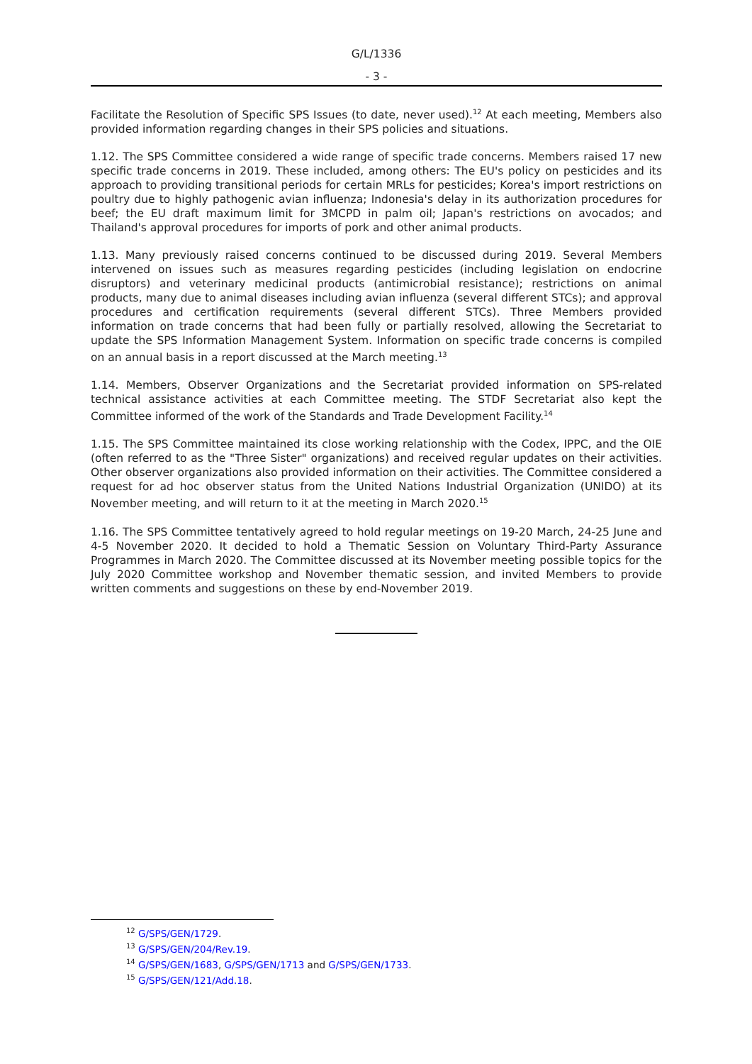G/L/1336
- 3 -
Facilitate the Resolution of Specific SPS Issues (to date, never used).<sup>12</sup> At each meeting, Members also provided information regarding changes in their SPS policies and situations.
1.12. The SPS Committee considered a wide range of specific trade concerns. Members raised 17 new specific trade concerns in 2019. These included, among others: The EU's policy on pesticides and its approach to providing transitional periods for certain MRLs for pesticides; Korea's import restrictions on poultry due to highly pathogenic avian influenza; Indonesia's delay in its authorization procedures for beef; the EU draft maximum limit for 3MCPD in palm oil; Japan's restrictions on avocados; and Thailand's approval procedures for imports of pork and other animal products.
1.13. Many previously raised concerns continued to be discussed during 2019. Several Members intervened on issues such as measures regarding pesticides (including legislation on endocrine disruptors) and veterinary medicinal products (antimicrobial resistance); restrictions on animal products, many due to animal diseases including avian influenza (several different STCs); and approval procedures and certification requirements (several different STCs). Three Members provided information on trade concerns that had been fully or partially resolved, allowing the Secretariat to update the SPS Information Management System. Information on specific trade concerns is compiled on an annual basis in a report discussed at the March meeting.<sup>13</sup>
1.14. Members, Observer Organizations and the Secretariat provided information on SPS-related technical assistance activities at each Committee meeting. The STDF Secretariat also kept the Committee informed of the work of the Standards and Trade Development Facility.<sup>14</sup>
1.15. The SPS Committee maintained its close working relationship with the Codex, IPPC, and the OIE (often referred to as the "Three Sister" organizations) and received regular updates on their activities. Other observer organizations also provided information on their activities. The Committee considered a request for ad hoc observer status from the United Nations Industrial Organization (UNIDO) at its November meeting, and will return to it at the meeting in March 2020.<sup>15</sup>
1.16. The SPS Committee tentatively agreed to hold regular meetings on 19-20 March, 24-25 June and 4-5 November 2020. It decided to hold a Thematic Session on Voluntary Third-Party Assurance Programmes in March 2020. The Committee discussed at its November meeting possible topics for the July 2020 Committee workshop and November thematic session, and invited Members to provide written comments and suggestions on these by end-November 2019.
<sup>12</sup> G/SPS/GEN/1729.
<sup>13</sup> G/SPS/GEN/204/Rev.19.
<sup>14</sup> G/SPS/GEN/1683, G/SPS/GEN/1713 and G/SPS/GEN/1733.
<sup>15</sup> G/SPS/GEN/121/Add.18.